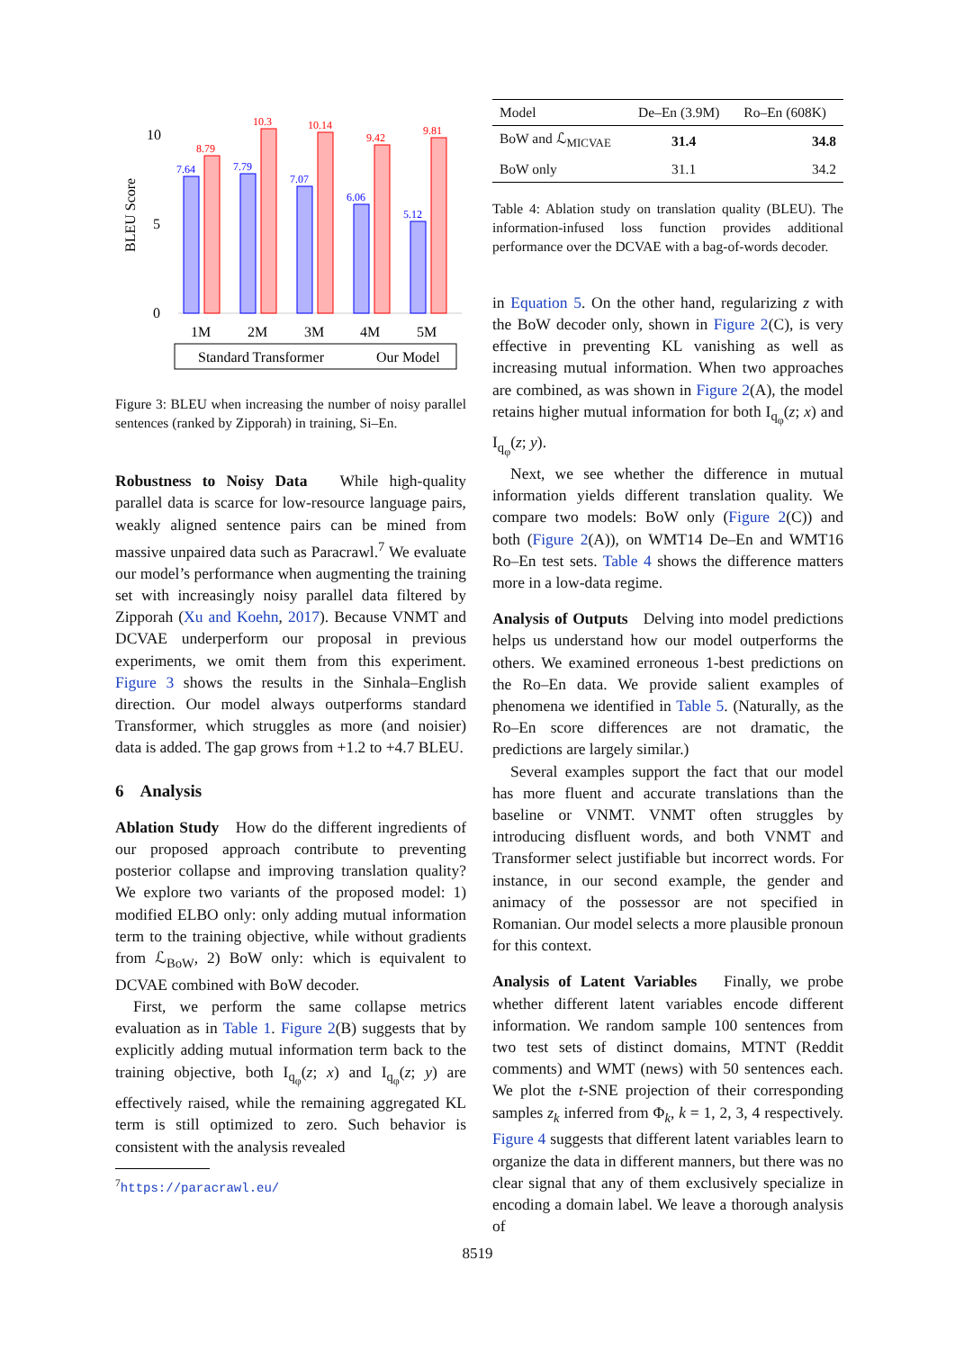BLEU Score
10
5
0
7.64
7.79
7.07
6.06
5.12
8.79
10.3
10.14
9.42
9.81
1M
2M
3M
4M
5M
Standard Transformer
Our Model
Figure 3: BLEU when increasing the number of noisy parallel sentences (ranked by Zipporah) in training, Si–En.
Robustness to Noisy Data While high-quality parallel data is scarce for low-resource language pairs, weakly aligned sentence pairs can be mined from massive unpaired data such as Paracrawl.<sup>7</sup> We evaluate our model’s performance when augmenting the training set with increasingly noisy parallel data filtered by Zipporah (Xu and Koehn, 2017). Because VNMT and DCVAE underperform our proposal in previous experiments, we omit them from this experiment. Figure 3 shows the results in the Sinhala–English direction. Our model always outperforms standard Transformer, which struggles as more (and noisier) data is added. The gap grows from +1.2 to +4.7 BLEU.
6 Analysis
Ablation Study How do the different ingredients of our proposed approach contribute to preventing posterior collapse and improving translation quality? We explore two variants of the proposed model: 1) modified ELBO only: only adding mutual information term to the training objective, while without gradients from ℒ<sub>BoW</sub>, 2) BoW only: which is equivalent to DCVAE combined with BoW decoder.
First, we perform the same collapse metrics evaluation as in Table 1. Figure 2(B) suggests that by explicitly adding mutual information term back to the training objective, both I<sub>q<sub>φ</sub></sub>(z; x) and I<sub>q<sub>φ</sub></sub>(z; y) are effectively raised, while the remaining aggregated KL term is still optimized to zero. Such behavior is consistent with the analysis revealed
<sup>7</sup> https://paracrawl.eu/
| Model | De–En (3.9M) | Ro–En (608K) |
| --- | --- | --- |
| BoW and ℒ<sub>MICVAE</sub> | 31.4 | 34.8 |
| BoW only | 31.1 | 34.2 |
Table 4: Ablation study on translation quality (BLEU). The information-infused loss function provides additional performance over the DCVAE with a bag-of-words decoder.
in Equation 5. On the other hand, regularizing z with the BoW decoder only, shown in Figure 2(C), is very effective in preventing KL vanishing as well as increasing mutual information. When two approaches are combined, as was shown in Figure 2(A), the model retains higher mutual information for both I<sub>q<sub>φ</sub></sub>(z; x) and I<sub>q<sub>φ</sub></sub>(z; y).
Next, we see whether the difference in mutual information yields different translation quality. We compare two models: BoW only (Figure 2(C)) and both (Figure 2(A)), on WMT14 De–En and WMT16 Ro–En test sets. Table 4 shows the difference matters more in a low-data regime.
Analysis of Outputs Delving into model predictions helps us understand how our model outperforms the others. We examined erroneous 1-best predictions on the Ro–En data. We provide salient examples of phenomena we identified in Table 5. (Naturally, as the Ro–En score differences are not dramatic, the predictions are largely similar.)
Several examples support the fact that our model has more fluent and accurate translations than the baseline or VNMT. VNMT often struggles by introducing disfluent words, and both VNMT and Transformer select justifiable but incorrect words. For instance, in our second example, the gender and animacy of the possessor are not specified in Romanian. Our model selects a more plausible pronoun for this context.
Analysis of Latent Variables Finally, we probe whether different latent variables encode different information. We random sample 100 sentences from two test sets of distinct domains, MTNT (Reddit comments) and WMT (news) with 50 sentences each. We plot the t-SNE projection of their corresponding samples z<sub>k</sub> inferred from Φ<sub>k</sub>, k = 1, 2, 3, 4 respectively. Figure 4 suggests that different latent variables learn to organize the data in different manners, but there was no clear signal that any of them exclusively specialize in encoding a domain label. We leave a thorough analysis of
8519